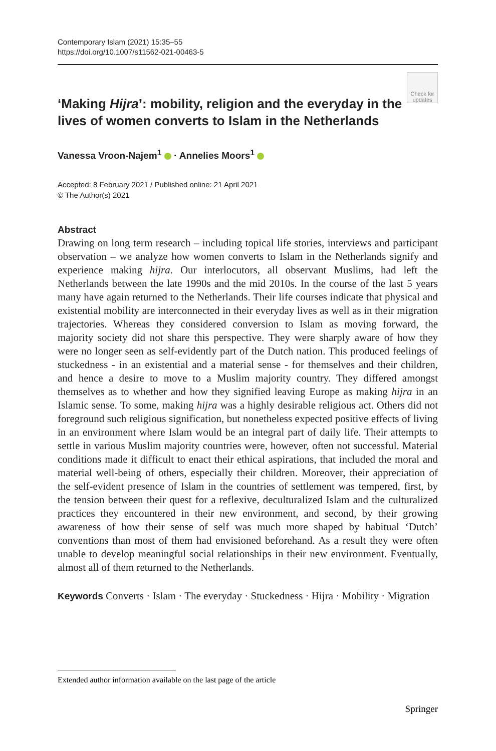Contemporary Islam (2021) 15:35–55
https://doi.org/10.1007/s11562-021-00463-5
Check for updates
‘Making Hijra’: mobility, religion and the everyday in the lives of women converts to Islam in the Netherlands
Vanessa Vroon‑Najem<sup>1</sup> · Annelies Moors<sup>1</sup>
Accepted: 8 February 2021 / Published online: 21 April 2021
© The Author(s) 2021
Abstract
Drawing on long term research – including topical life stories, interviews and participant observation – we analyze how women converts to Islam in the Netherlands signify and experience making hijra. Our interlocutors, all observant Muslims, had left the Netherlands between the late 1990s and the mid 2010s. In the course of the last 5 years many have again returned to the Netherlands. Their life courses indicate that physical and existential mobility are interconnected in their everyday lives as well as in their migration trajectories. Whereas they considered conversion to Islam as moving forward, the majority society did not share this perspective. They were sharply aware of how they were no longer seen as self-evidently part of the Dutch nation. This produced feelings of stuckedness - in an existential and a material sense - for themselves and their children, and hence a desire to move to a Muslim majority country. They differed amongst themselves as to whether and how they signified leaving Europe as making hijra in an Islamic sense. To some, making hijra was a highly desirable religious act. Others did not foreground such religious signification, but nonetheless expected positive effects of living in an environment where Islam would be an integral part of daily life. Their attempts to settle in various Muslim majority countries were, however, often not successful. Material conditions made it difficult to enact their ethical aspirations, that included the moral and material well-being of others, especially their children. Moreover, their appreciation of the self-evident presence of Islam in the countries of settlement was tempered, first, by the tension between their quest for a reflexive, deculturalized Islam and the culturalized practices they encountered in their new environment, and second, by their growing awareness of how their sense of self was much more shaped by habitual ‘Dutch’ conventions than most of them had envisioned beforehand. As a result they were often unable to develop meaningful social relationships in their new environment. Eventually, almost all of them returned to the Netherlands.
Keywords Converts · Islam · The everyday · Stuckedness · Hijra · Mobility · Migration
Extended author information available on the last page of the article
Springer